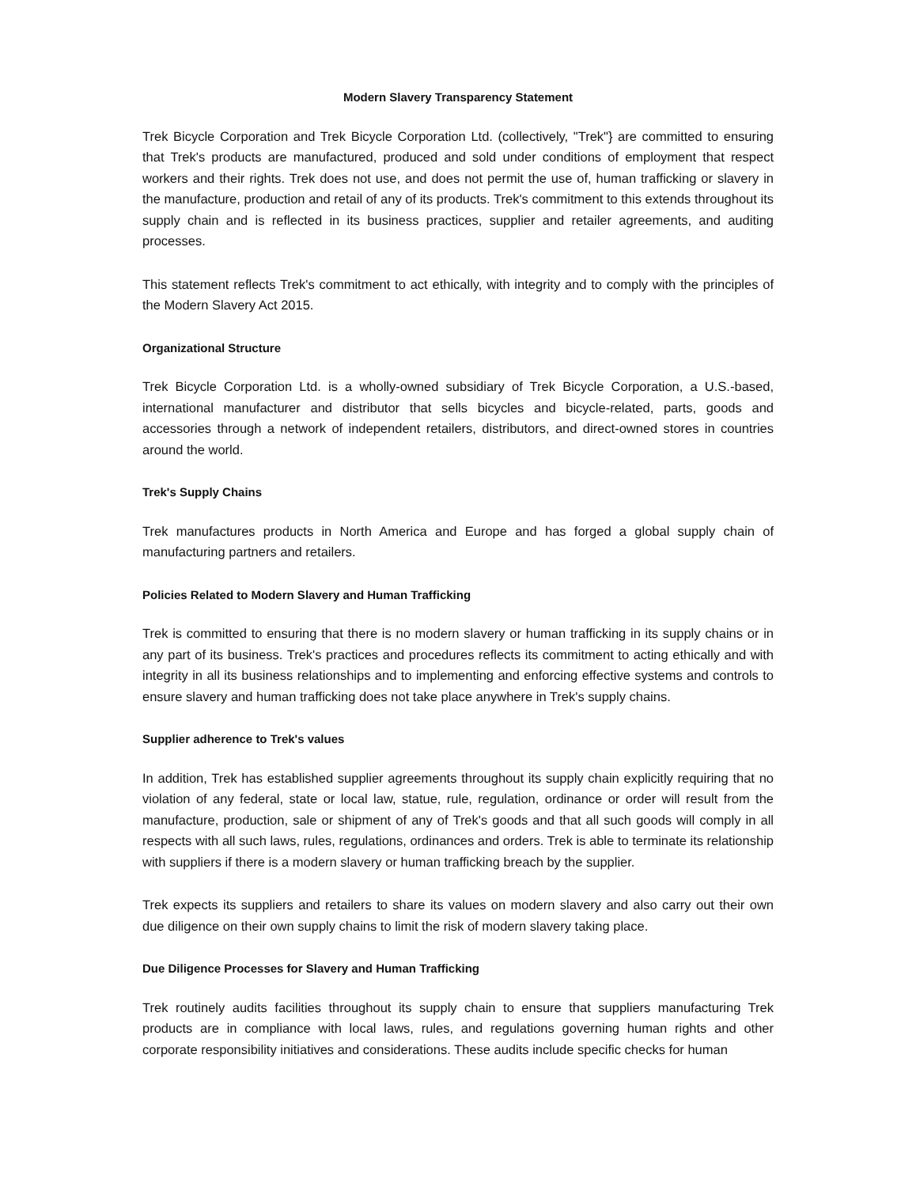Modern Slavery Transparency Statement
Trek Bicycle Corporation and Trek Bicycle Corporation Ltd. (collectively, "Trek"} are committed to ensuring that Trek's products are manufactured, produced and sold under conditions of employment that respect workers and their rights. Trek does not use, and does not permit the use of, human trafficking or slavery in the manufacture, production and retail of any of its products. Trek's commitment to this extends throughout its supply chain and is reflected in its business practices, supplier and retailer agreements, and auditing processes.
This statement reflects Trek's commitment to act ethically, with integrity and to comply with the principles of the Modern Slavery Act 2015.
Organizational Structure
Trek Bicycle Corporation Ltd. is a wholly-owned subsidiary of Trek Bicycle Corporation, a U.S.-based, international manufacturer and distributor that sells bicycles and bicycle-related, parts, goods and accessories through a network of independent retailers, distributors, and direct-owned stores in countries around the world.
Trek's Supply Chains
Trek manufactures products in North America and Europe and has forged a global supply chain of manufacturing partners and retailers.
Policies Related to Modern Slavery and Human Trafficking
Trek is committed to ensuring that there is no modern slavery or human trafficking in its supply chains or in any part of its business. Trek's practices and procedures reflects its commitment to acting ethically and with integrity in all its business relationships and to implementing and enforcing effective systems and controls to ensure slavery and human trafficking does not take place anywhere in Trek's supply chains.
Supplier adherence to Trek's values
In addition, Trek has established supplier agreements throughout its supply chain explicitly requiring that no violation of any federal, state or local law, statue, rule, regulation, ordinance or order will result from the manufacture, production, sale or shipment of any of Trek's goods and that all such goods will comply in all respects with all such laws, rules, regulations, ordinances and orders. Trek is able to terminate its relationship with suppliers if there is a modern slavery or human trafficking breach by the supplier.
Trek expects its suppliers and retailers to share its values on modern slavery and also carry out their own due diligence on their own supply chains to limit the risk of modern slavery taking place.
Due Diligence Processes for Slavery and Human Trafficking
Trek routinely audits facilities throughout its supply chain to ensure that suppliers manufacturing Trek products are in compliance with local laws, rules, and regulations governing human rights and other corporate responsibility initiatives and considerations. These audits include specific checks for human